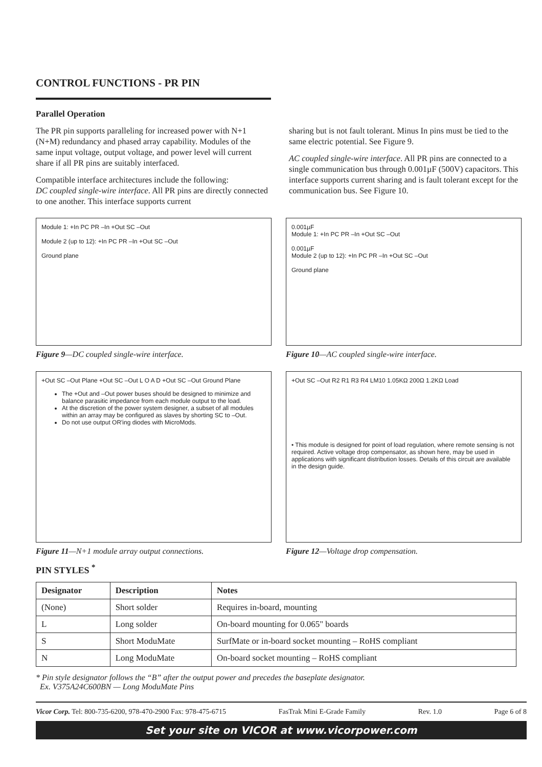CONTROL FUNCTIONS - PR PIN
Parallel Operation
The PR pin supports paralleling for increased power with N+1 (N+M) redundancy and phased array capability. Modules of the same input voltage, output voltage, and power level will current share if all PR pins are suitably interfaced.
Compatible interface architectures include the following:
DC coupled single-wire interface. All PR pins are directly connected to one another. This interface supports current
sharing but is not fault tolerant. Minus In pins must be tied to the same electric potential. See Figure 9.
AC coupled single-wire interface. All PR pins are connected to a single communication bus through 0.001µF (500V) capacitors. This interface supports current sharing and is fault tolerant except for the communication bus. See Figure 10.
Module 1: +In PC PR –In +Out SC –Out
Module 2 (up to 12): +In PC PR –In +Out SC –Out
Ground plane
Figure 9—DC coupled single-wire interface.
0.001µF
Module 1: +In PC PR –In +Out SC –Out
0.001µF
Module 2 (up to 12): +In PC PR –In +Out SC –Out
Ground plane
Figure 10—AC coupled single-wire interface.
+Out SC –Out Plane +Out SC –Out L O A D +Out SC –Out Ground Plane
The +Out and –Out power buses should be designed to minimize and balance parasitic impedance from each module output to the load.
At the discretion of the power system designer, a subset of all modules within an array may be configured as slaves by shorting SC to –Out.
Do not use output OR'ing diodes with MicroMods.
Figure 11—N+1 module array output connections.
+Out SC –Out R2 R1 R3 R4 LM10 1.05KΩ 200Ω 1.2KΩ Load
• This module is designed for point of load regulation, where remote sensing is not required. Active voltage drop compensator, as shown here, may be used in applications with significant distribution losses. Details of this circuit are available in the design guide.
Figure 12—Voltage drop compensation.
PIN STYLES <sup>*</sup>
| Designator | Description | Notes |
| --- | --- | --- |
| (None) | Short solder | Requires in-board, mounting |
| L | Long solder | On-board mounting for 0.065" boards |
| S | Short ModuMate | SurfMate or in-board socket mounting – RoHS compliant |
| N | Long ModuMate | On-board socket mounting – RoHS compliant |
* Pin style designator follows the “B” after the output power and precedes the baseplate designator.
Ex. V375A24C600BN — Long ModuMate Pins
Vicor Corp. Tel: 800-735-6200, 978-470-2900 Fax: 978-475-6715 FasTrak Mini E-Grade Family Rev. 1.0 Page 6 of 8
Set your site on VICOR at www.vicorpower.com